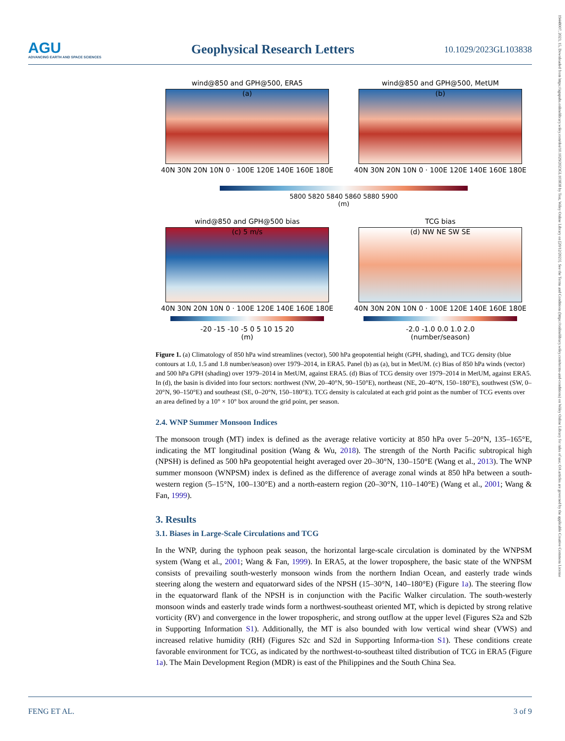AGU
ADVANCING EARTH AND SPACE SCIENCES
Geophysical Research Letters
10.1029/2023GL103838
19448007, 2023, 15, Downloaded from https://agupubs.onlinelibrary.wiley.com/doi/10.1029/2023GL103838 by Test, Wiley Online Library on [20/12/2023]. See the Terms and Conditions (https://onlinelibrary.wiley.com/terms-and-conditions) on Wiley Online Library for rules of use; OA articles are governed by the applicable Creative Commons License
wind@850 and GPH@500, ERA5
(a)
40N 30N 20N 10N 0 · 100E 120E 140E 160E 180E
wind@850 and GPH@500, MetUM
(b)
40N 30N 20N 10N 0 · 100E 120E 140E 160E 180E
5800 5820 5840 5860 5880 5900
(m)
wind@850 and GPH@500 bias
(c) 5 m/s
40N 30N 20N 10N 0 · 100E 120E 140E 160E 180E
-20 -15 -10 -5 0 5 10 15 20
(m)
TCG bias
(d) NW NE SW SE
40N 30N 20N 10N 0 · 100E 120E 140E 160E 180E
-2.0 -1.0 0.0 1.0 2.0
(number/season)
Figure 1. (a) Climatology of 850 hPa wind streamlines (vector), 500 hPa geopotential height (GPH, shading), and TCG density (blue contours at 1.0, 1.5 and 1.8 number/season) over 1979–2014, in ERA5. Panel (b) as (a), but in MetUM. (c) Bias of 850 hPa winds (vector) and 500 hPa GPH (shading) over 1979–2014 in MetUM, against ERA5. (d) Bias of TCG density over 1979–2014 in MetUM, against ERA5. In (d), the basin is divided into four sectors: northwest (NW, 20–40°N, 90–150°E), northeast (NE, 20–40°N, 150–180°E), southwest (SW, 0–20°N, 90–150°E) and southeast (SE, 0–20°N, 150–180°E). TCG density is calculated at each grid point as the number of TCG events over an area defined by a 10° × 10° box around the grid point, per season.
2.4. WNP Summer Monsoon Indices
The monsoon trough (MT) index is defined as the average relative vorticity at 850 hPa over 5–20°N, 135–165°E, indicating the MT longitudinal position (Wang & Wu, 2018). The strength of the North Pacific subtropical high (NPSH) is defined as 500 hPa geopotential height averaged over 20–30°N, 130–150°E (Wang et al., 2013). The WNP summer monsoon (WNPSM) index is defined as the difference of average zonal winds at 850 hPa between a south-western region (5–15°N, 100–130°E) and a north-eastern region (20–30°N, 110–140°E) (Wang et al., 2001; Wang & Fan, 1999).
3. Results
3.1. Biases in Large-Scale Circulations and TCG
In the WNP, during the typhoon peak season, the horizontal large-scale circulation is dominated by the WNPSM system (Wang et al., 2001; Wang & Fan, 1999). In ERA5, at the lower troposphere, the basic state of the WNPSM consists of prevailing south-westerly monsoon winds from the northern Indian Ocean, and easterly trade winds steering along the western and equatorward sides of the NPSH (15–30°N, 140–180°E) (Figure 1a). The steering flow in the equatorward flank of the NPSH is in conjunction with the Pacific Walker circulation. The south-westerly monsoon winds and easterly trade winds form a northwest-southeast oriented MT, which is depicted by strong relative vorticity (RV) and convergence in the lower tropospheric, and strong outflow at the upper level (Figures S2a and S2b in Supporting Information S1). Additionally, the MT is also bounded with low vertical wind shear (VWS) and increased relative humidity (RH) (Figures S2c and S2d in Supporting Informa-tion S1). These conditions create favorable environment for TCG, as indicated by the northwest-to-southeast tilted distribution of TCG in ERA5 (Figure 1a). The Main Development Region (MDR) is east of the Philippines and the South China Sea.
FENG ET AL. 3 of 9